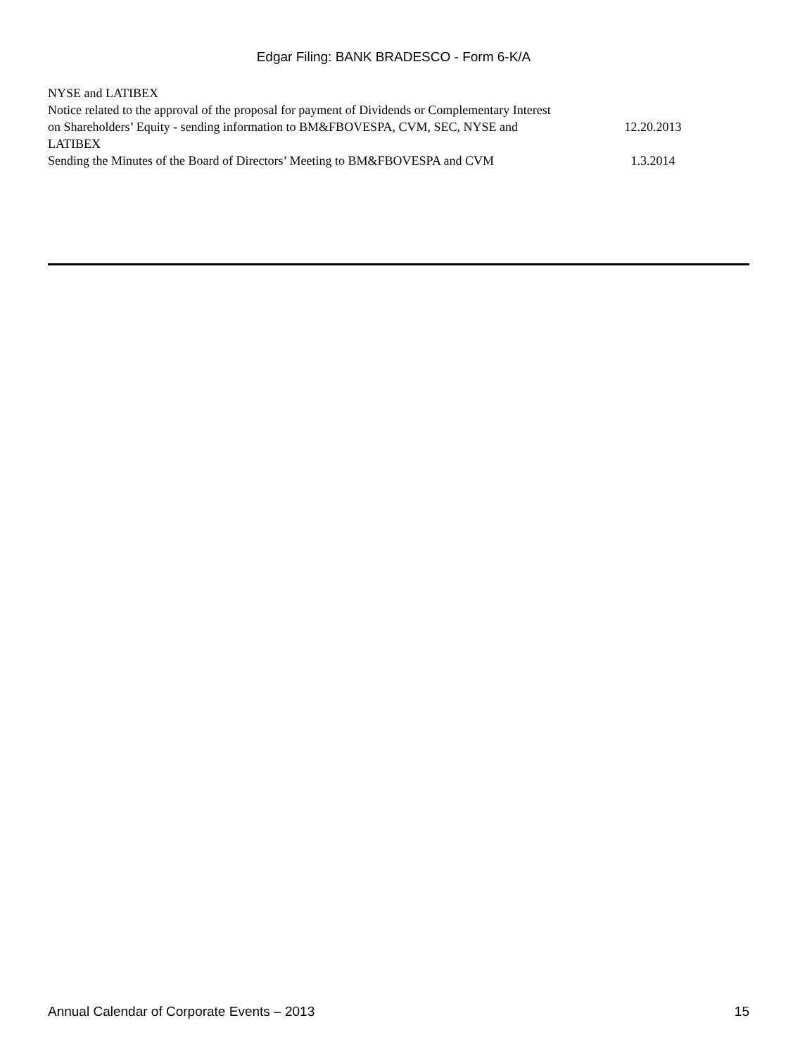Edgar Filing: BANK BRADESCO - Form 6-K/A
| NYSE and LATIBEX | |
| Notice related to the approval of the proposal for payment of Dividends or Complementary Interest on Shareholders’ Equity - sending information to BM&FBOVESPA, CVM, SEC, NYSE and LATIBEX | 12.20.2013 |
| Sending the Minutes of the Board of Directors’ Meeting to BM&FBOVESPA and CVM | 1.3.2014 |
Annual Calendar of Corporate Events – 2013 15